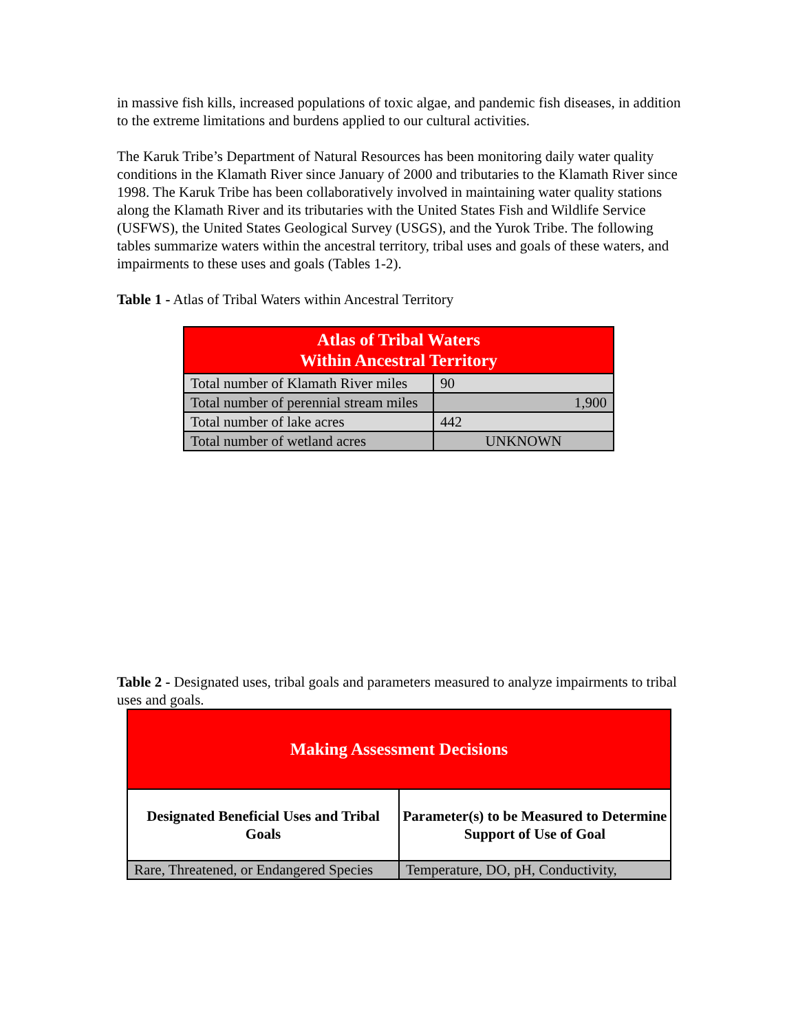in massive fish kills, increased populations of toxic algae, and pandemic fish diseases, in addition to the extreme limitations and burdens applied to our cultural activities.
The Karuk Tribe’s Department of Natural Resources has been monitoring daily water quality conditions in the Klamath River since January of 2000 and tributaries to the Klamath River since 1998. The Karuk Tribe has been collaboratively involved in maintaining water quality stations along the Klamath River and its tributaries with the United States Fish and Wildlife Service (USFWS), the United States Geological Survey (USGS), and the Yurok Tribe. The following tables summarize waters within the ancestral territory, tribal uses and goals of these waters, and impairments to these uses and goals (Tables 1-2).
Table 1 - Atlas of Tribal Waters within Ancestral Territory
| Atlas of Tribal Waters Within Ancestral Territory | |
| --- | --- |
| Total number of Klamath River miles | 90 |
| Total number of perennial stream miles | 1,900 |
| Total number of lake acres | 442 |
| Total number of wetland acres | UNKNOWN |
Table 2 - Designated uses, tribal goals and parameters measured to analyze impairments to tribal uses and goals.
| Making Assessment Decisions | |
| --- | --- |
| Designated Beneficial Uses and Tribal Goals | Parameter(s) to be Measured to Determine Support of Use of Goal |
| Rare, Threatened, or Endangered Species | Temperature, DO, pH, Conductivity, |